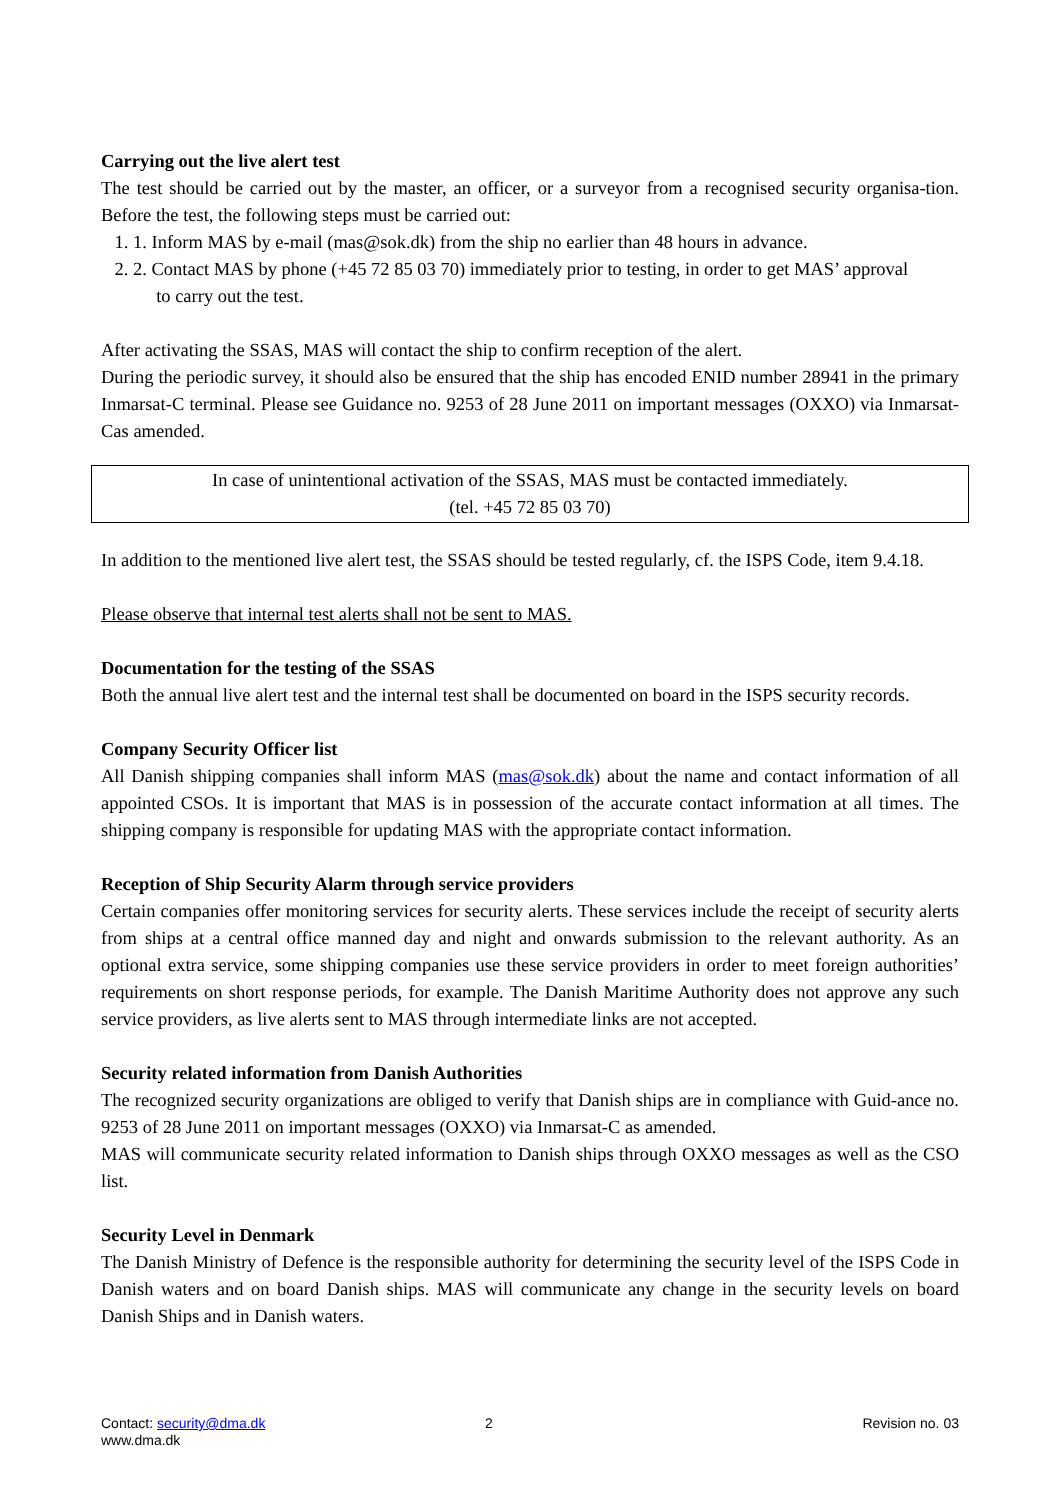Carrying out the live alert test
The test should be carried out by the master, an officer, or a surveyor from a recognised security organisa-tion. Before the test, the following steps must be carried out:
1. 1. Inform MAS by e-mail (mas@sok.dk) from the ship no earlier than 48 hours in advance.
2. 2. Contact MAS by phone (+45 72 85 03 70) immediately prior to testing, in order to get MAS’ approval
to carry out the test.
After activating the SSAS, MAS will contact the ship to confirm reception of the alert.
During the periodic survey, it should also be ensured that the ship has encoded ENID number 28941 in the primary Inmarsat-C terminal. Please see Guidance no. 9253 of 28 June 2011 on important messages (OXXO) via Inmarsat-Cas amended.
In case of unintentional activation of the SSAS, MAS must be contacted immediately.
(tel. +45 72 85 03 70)
In addition to the mentioned live alert test, the SSAS should be tested regularly, cf. the ISPS Code, item 9.4.18.
Please observe that internal test alerts shall not be sent to MAS.
Documentation for the testing of the SSAS
Both the annual live alert test and the internal test shall be documented on board in the ISPS security records.
Company Security Officer list
All Danish shipping companies shall inform MAS (mas@sok.dk) about the name and contact information of all appointed CSOs. It is important that MAS is in possession of the accurate contact information at all times. The shipping company is responsible for updating MAS with the appropriate contact information.
Reception of Ship Security Alarm through service providers
Certain companies offer monitoring services for security alerts. These services include the receipt of security alerts from ships at a central office manned day and night and onwards submission to the relevant authority. As an optional extra service, some shipping companies use these service providers in order to meet foreign authorities’ requirements on short response periods, for example. The Danish Maritime Authority does not approve any such service providers, as live alerts sent to MAS through intermediate links are not accepted.
Security related information from Danish Authorities
The recognized security organizations are obliged to verify that Danish ships are in compliance with Guid-ance no. 9253 of 28 June 2011 on important messages (OXXO) via Inmarsat-C as amended.
MAS will communicate security related information to Danish ships through OXXO messages as well as the CSO list.
Security Level in Denmark
The Danish Ministry of Defence is the responsible authority for determining the security level of the ISPS Code in Danish waters and on board Danish ships. MAS will communicate any change in the security levels on board Danish Ships and in Danish waters.
Contact: security@dma.dk
www.dma.dk
2 Revision no. 03